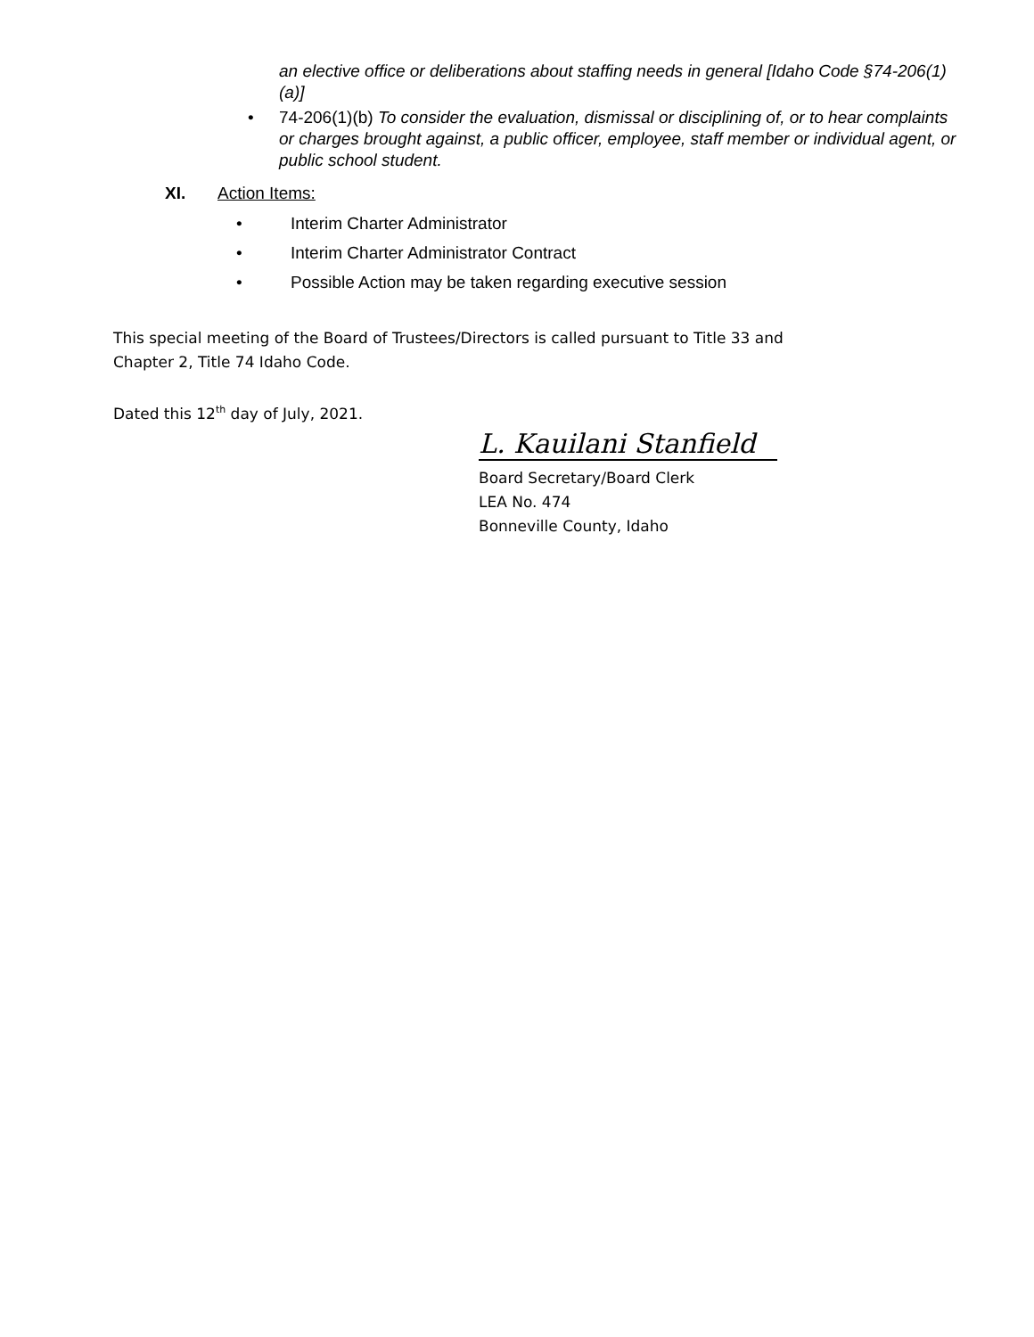an elective office or deliberations about staffing needs in general [Idaho Code §74-206(1)(a)]
• 74-206(1)(b) To consider the evaluation, dismissal or disciplining of, or to hear complaints or charges brought against, a public officer, employee, staff member or individual agent, or public school student.
XI. Action Items:
• Interim Charter Administrator
• Interim Charter Administrator Contract
• Possible Action may be taken regarding executive session
This special meeting of the Board of Trustees/Directors is called pursuant to Title 33 and Chapter 2, Title 74 Idaho Code.
Dated this 12<sup>th</sup> day of July, 2021.
L. Kauilani Stanfield
Board Secretary/Board Clerk
LEA No. 474
Bonneville County, Idaho